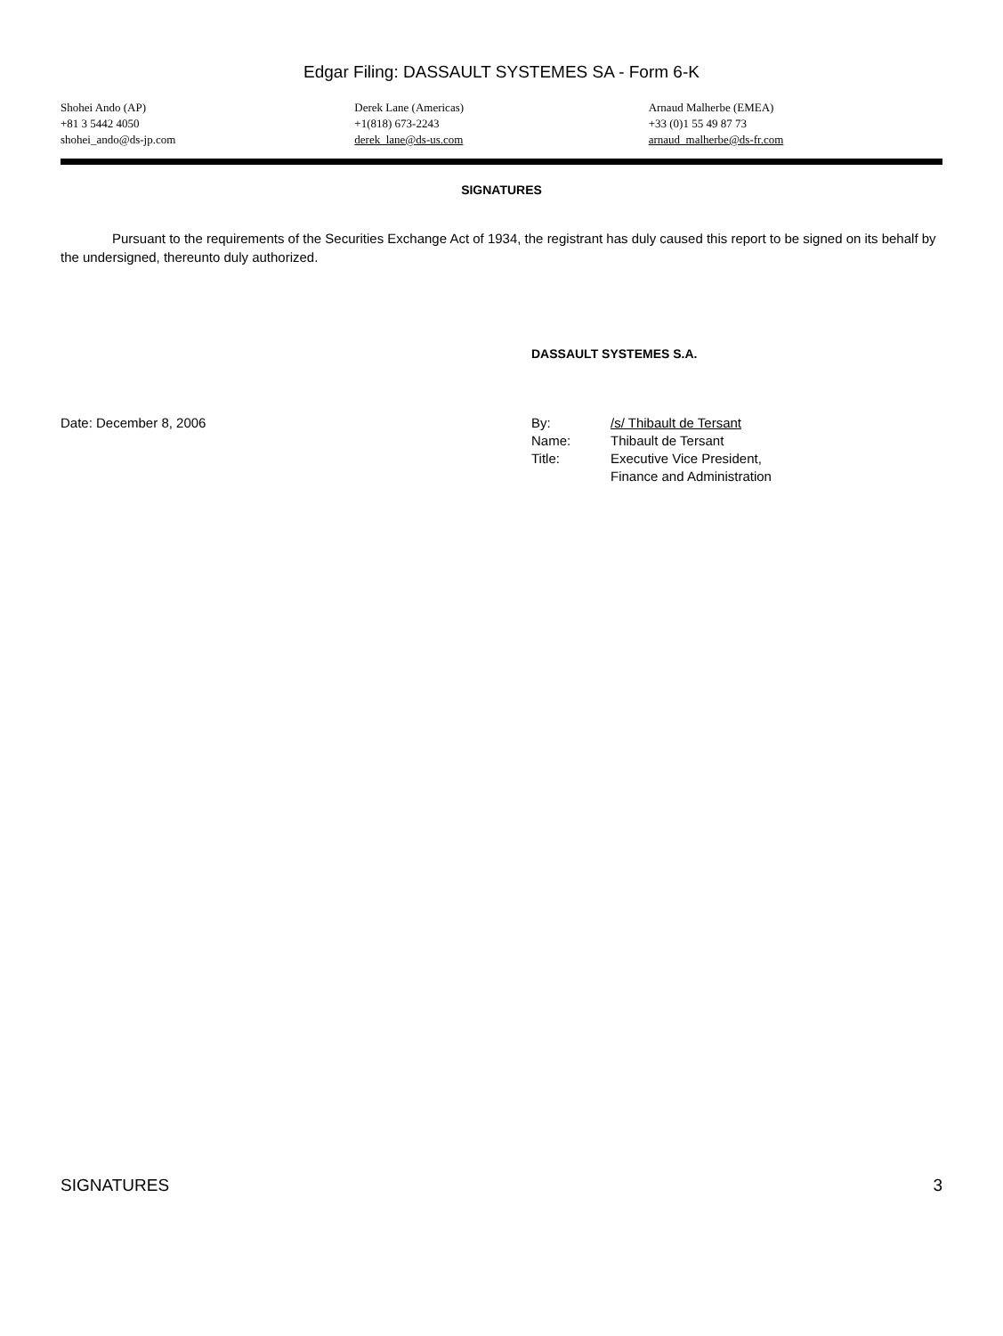Edgar Filing: DASSAULT SYSTEMES SA - Form 6-K
Shohei Ando (AP)
+81 3 5442 4050
shohei_ando@ds-jp.com
Derek Lane (Americas)
+1(818) 673-2243
derek_lane@ds-us.com
Arnaud Malherbe (EMEA)
+33 (0)1 55 49 87 73
arnaud_malherbe@ds-fr.com
SIGNATURES
Pursuant to the requirements of the Securities Exchange Act of 1934, the registrant has duly caused this report to be signed on its behalf by the undersigned, thereunto duly authorized.
DASSAULT SYSTEMES S.A.
Date: December 8, 2006
| By: | /s/ Thibault de Tersant |
| Name: | Thibault de Tersant |
| Title: | Executive Vice President, Finance and Administration |
SIGNATURES 3